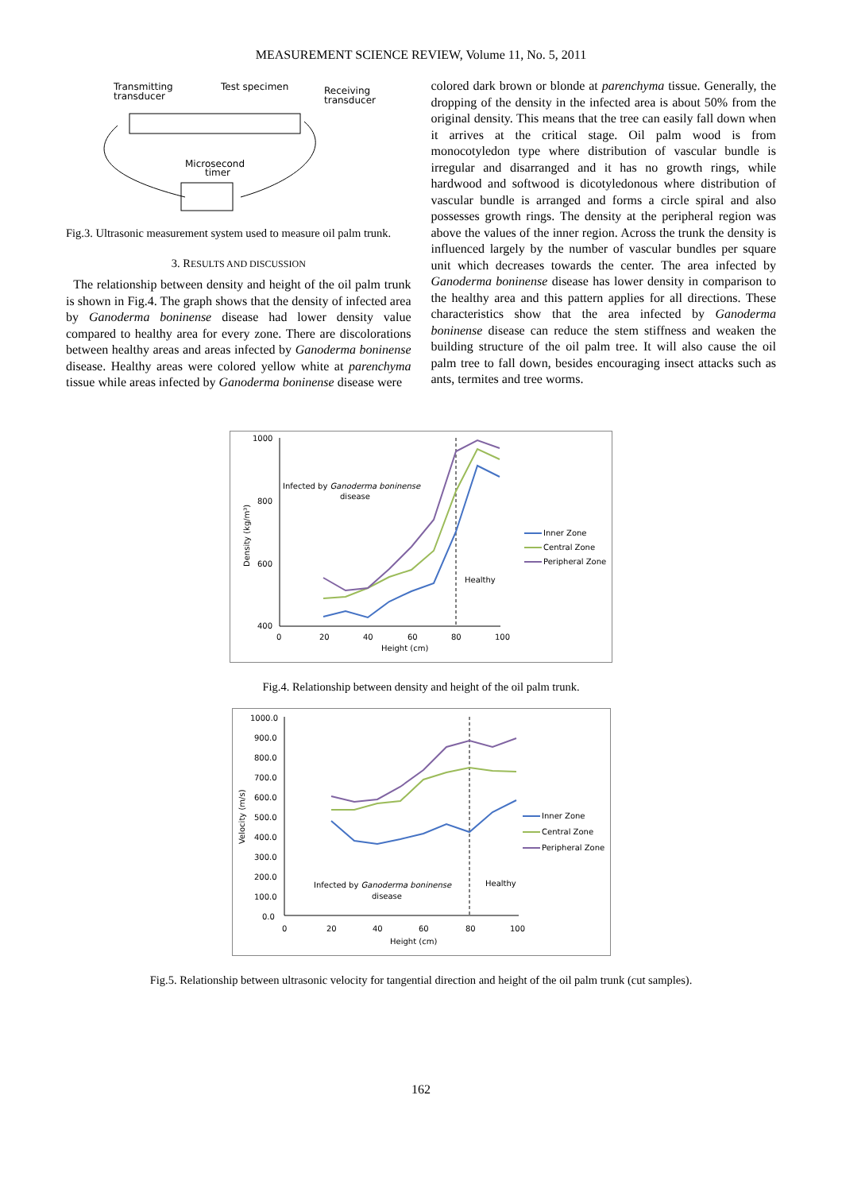MEASUREMENT SCIENCE REVIEW, Volume 11, No. 5, 2011
Transmitting
transducer
Test specimen
Receiving
transducer
Microsecond
timer
Fig.3. Ultrasonic measurement system used to measure oil palm trunk.
3. RESULTS AND DISCUSSION
The relationship between density and height of the oil palm trunk is shown in Fig.4. The graph shows that the density of infected area by Ganoderma boninense disease had lower density value compared to healthy area for every zone. There are discolorations between healthy areas and areas infected by Ganoderma boninense disease. Healthy areas were colored yellow white at parenchyma tissue while areas infected by Ganoderma boninense disease were
colored dark brown or blonde at parenchyma tissue. Generally, the dropping of the density in the infected area is about 50% from the original density. This means that the tree can easily fall down when it arrives at the critical stage. Oil palm wood is from monocotyledon type where distribution of vascular bundle is irregular and disarranged and it has no growth rings, while hardwood and softwood is dicotyledonous where distribution of vascular bundle is arranged and forms a circle spiral and also possesses growth rings. The density at the peripheral region was above the values of the inner region. Across the trunk the density is influenced largely by the number of vascular bundles per square unit which decreases towards the center. The area infected by Ganoderma boninense disease has lower density in comparison to the healthy area and this pattern applies for all directions. These characteristics show that the area infected by Ganoderma boninense disease can reduce the stem stiffness and weaken the building structure of the oil palm tree. It will also cause the oil palm tree to fall down, besides encouraging insect attacks such as ants, termites and tree worms.
1000
800
600
400
0
20
40
60
80
100
Height (cm)
Density (kg/m³)
Infected by Ganoderma boninense
disease
Healthy
Inner Zone
Central Zone
Peripheral Zone
Fig.4. Relationship between density and height of the oil palm trunk.
1000.0
900.0
800.0
700.0
600.0
500.0
400.0
300.0
200.0
100.0
0.0
0
20
40
60
80
100
Height (cm)
Velocity (m/s)
Infected by Ganoderma boninense
disease
Healthy
Inner Zone
Central Zone
Peripheral Zone
Fig.5. Relationship between ultrasonic velocity for tangential direction and height of the oil palm trunk (cut samples).
162